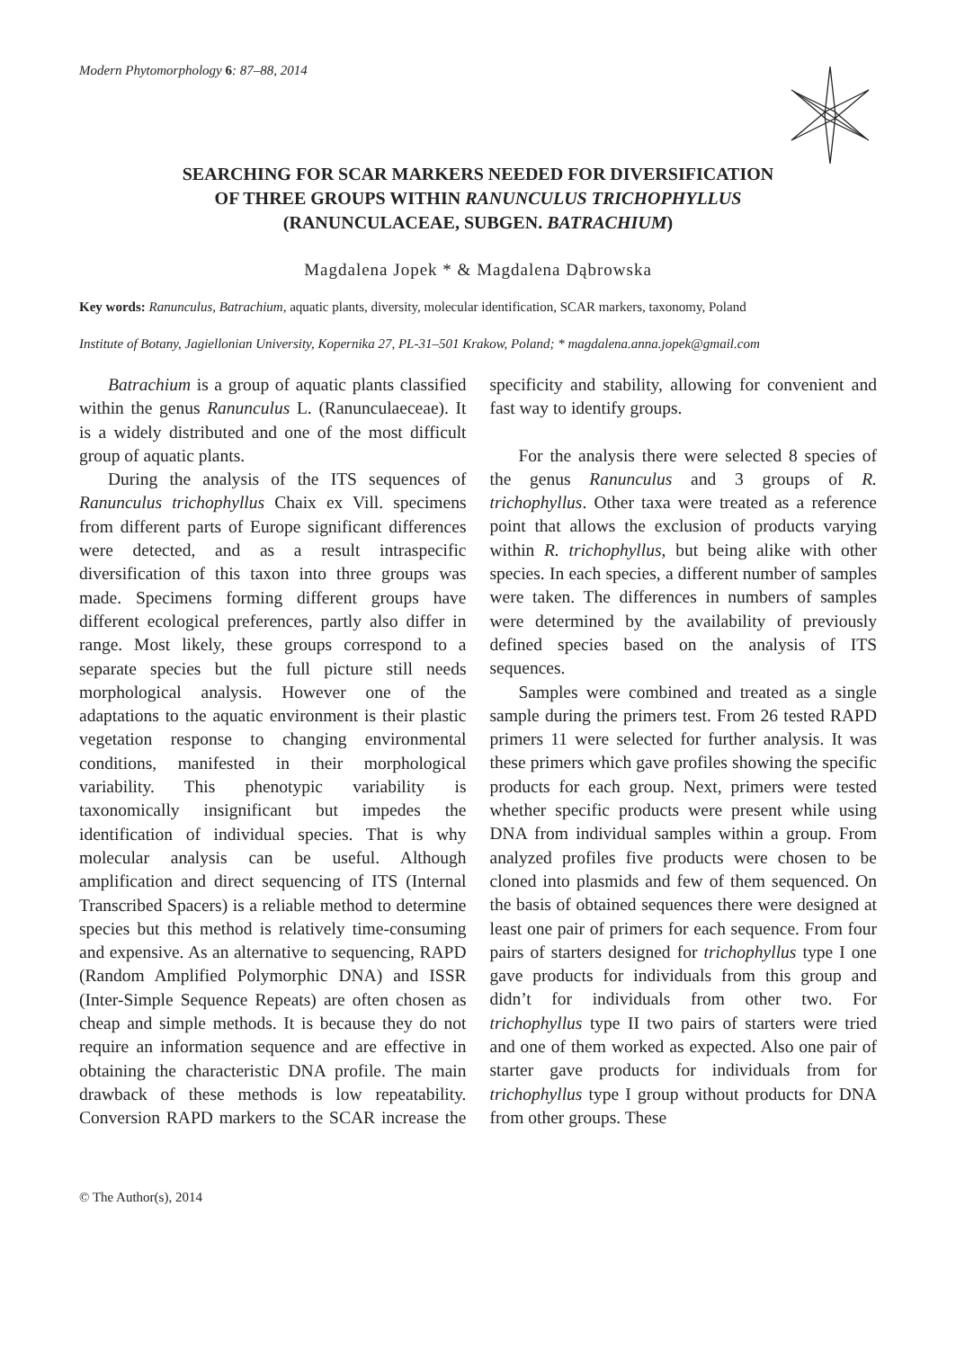Modern Phytomorphology 6: 87–88, 2014
SEARCHING FOR SCAR MARKERS NEEDED FOR DIVERSIFICATION
OF THREE GROUPS WITHIN RANUNCULUS TRICHOPHYLLUS
(RANUNCULACEAE, SUBGEN. BATRACHIUM)
Magdalena Jopek * & Magdalena Dąbrowska
Key words: Ranunculus, Batrachium, aquatic plants, diversity, molecular identification, SCAR markers, taxonomy, Poland
Institute of Botany, Jagiellonian University, Kopernika 27, PL-31–501 Krakow, Poland; * magdalena.anna.jopek@gmail.com
Batrachium is a group of aquatic plants classified within the genus Ranunculus L. (Ranunculaeceae). It is a widely distributed and one of the most difficult group of aquatic plants.
During the analysis of the ITS sequences of Ranunculus trichophyllus Chaix ex Vill. specimens from different parts of Europe significant differences were detected, and as a result intraspecific diversification of this taxon into three groups was made. Specimens forming different groups have different ecological preferences, partly also differ in range. Most likely, these groups correspond to a separate species but the full picture still needs morphological analysis. However one of the adaptations to the aquatic environment is their plastic vegetation response to changing environmental conditions, manifested in their morphological variability. This phenotypic variability is taxonomically insignificant but impedes the identification of individual species. That is why molecular analysis can be useful. Although amplification and direct sequencing of ITS (Internal Transcribed Spacers) is a reliable method to determine species but this method is relatively time-consuming and expensive. As an alternative to sequencing, RAPD (Random Amplified Polymorphic DNA) and ISSR (Inter-Simple Sequence Repeats) are often chosen as cheap and simple methods. It is because they do not require an information sequence and are effective in obtaining the characteristic DNA profile. The main drawback of these methods is low repeatability. Conversion RAPD markers to the SCAR increase the specificity and stability, allowing for convenient and fast way to identify groups.
For the analysis there were selected 8 species of the genus Ranunculus and 3 groups of R. trichophyllus. Other taxa were treated as a reference point that allows the exclusion of products varying within R. trichophyllus, but being alike with other species. In each species, a different number of samples were taken. The differences in numbers of samples were determined by the availability of previously defined species based on the analysis of ITS sequences.
Samples were combined and treated as a single sample during the primers test. From 26 tested RAPD primers 11 were selected for further analysis. It was these primers which gave profiles showing the specific products for each group. Next, primers were tested whether specific products were present while using DNA from individual samples within a group. From analyzed profiles five products were chosen to be cloned into plasmids and few of them sequenced. On the basis of obtained sequences there were designed at least one pair of primers for each sequence. From four pairs of starters designed for trichophyllus type I one gave products for individuals from this group and didn’t for individuals from other two. For trichophyllus type II two pairs of starters were tried and one of them worked as expected. Also one pair of starter gave products for individuals from for trichophyllus type I group without products for DNA from other groups. These
© The Author(s), 2014